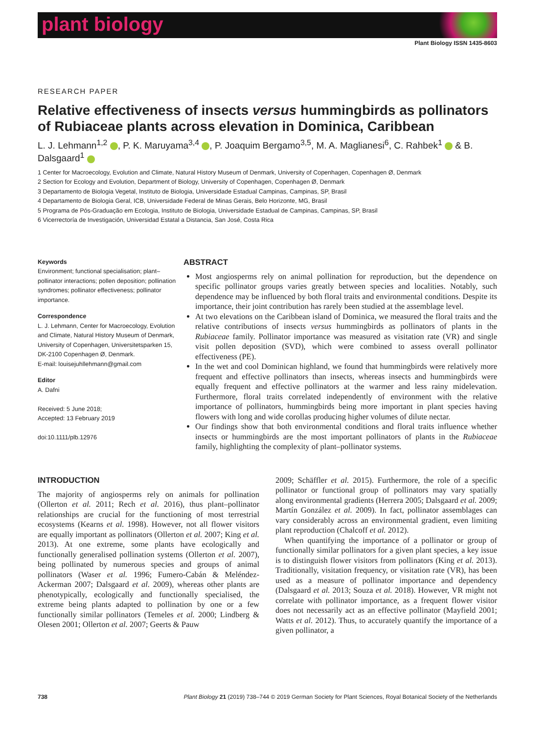plant biology
Plant Biology ISSN 1435-8603
RESEARCH PAPER
Relative effectiveness of insects versus hummingbirds as pollinators of Rubiaceae plants across elevation in Dominica, Caribbean
L. J. Lehmann<sup>1,2</sup> , P. K. Maruyama<sup>3,4</sup> , P. Joaquim Bergamo<sup>3,5</sup>, M. A. Maglianesi<sup>6</sup>, C. Rahbek<sup>1</sup> & B. Dalsgaard<sup>1</sup>
1 Center for Macroecology, Evolution and Climate, Natural History Museum of Denmark, University of Copenhagen, Copenhagen Ø, Denmark
2 Section for Ecology and Evolution, Department of Biology, University of Copenhagen, Copenhagen Ø, Denmark
3 Departamento de Biologia Vegetal, Instituto de Biologia, Universidade Estadual Campinas, Campinas, SP, Brasil
4 Departamento de Biologia Geral, ICB, Universidade Federal de Minas Gerais, Belo Horizonte, MG, Brasil
5 Programa de Pós-Graduação em Ecologia, Instituto de Biologia, Universidade Estadual de Campinas, Campinas, SP, Brasil
6 Vicerrectoría de Investigación, Universidad Estatal a Distancia, San José, Costa Rica
Keywords
Environment; functional specialisation; plant–pollinator interactions; pollen deposition; pollination syndromes; pollinator effectiveness; pollinator importance.
Correspondence
L. J. Lehmann, Center for Macroecology, Evolution and Climate, Natural History Museum of Denmark, University of Copenhagen, Universitetsparken 15, DK-2100 Copenhagen Ø, Denmark.
E-mail: louisejuhllehmann@gmail.com
Editor
A. Dafni
Received: 5 June 2018;
Accepted: 13 February 2019
doi:10.1111/plb.12976
ABSTRACT
Most angiosperms rely on animal pollination for reproduction, but the dependence on specific pollinator groups varies greatly between species and localities. Notably, such dependence may be influenced by both floral traits and environmental conditions. Despite its importance, their joint contribution has rarely been studied at the assemblage level.
At two elevations on the Caribbean island of Dominica, we measured the floral traits and the relative contributions of insects versus hummingbirds as pollinators of plants in the Rubiaceae family. Pollinator importance was measured as visitation rate (VR) and single visit pollen deposition (SVD), which were combined to assess overall pollinator effectiveness (PE).
In the wet and cool Dominican highland, we found that hummingbirds were relatively more frequent and effective pollinators than insects, whereas insects and hummingbirds were equally frequent and effective pollinators at the warmer and less rainy midelevation. Furthermore, floral traits correlated independently of environment with the relative importance of pollinators, hummingbirds being more important in plant species having flowers with long and wide corollas producing higher volumes of dilute nectar.
Our findings show that both environmental conditions and floral traits influence whether insects or hummingbirds are the most important pollinators of plants in the Rubiaceae family, highlighting the complexity of plant–pollinator systems.
INTRODUCTION
The majority of angiosperms rely on animals for pollination (Ollerton et al. 2011; Rech et al. 2016), thus plant–pollinator relationships are crucial for the functioning of most terrestrial ecosystems (Kearns et al. 1998). However, not all flower visitors are equally important as pollinators (Ollerton et al. 2007; King et al. 2013). At one extreme, some plants have ecologically and functionally generalised pollination systems (Ollerton et al. 2007), being pollinated by numerous species and groups of animal pollinators (Waser et al. 1996; Fumero-Cabán & Meléndez-Ackerman 2007; Dalsgaard et al. 2009), whereas other plants are phenotypically, ecologically and functionally specialised, the extreme being plants adapted to pollination by one or a few functionally similar pollinators (Temeles et al. 2000; Lindberg & Olesen 2001; Ollerton et al. 2007; Geerts & Pauw
2009; Schäffler et al. 2015). Furthermore, the role of a specific pollinator or functional group of pollinators may vary spatially along environmental gradients (Herrera 2005; Dalsgaard et al. 2009; Martín González et al. 2009). In fact, pollinator assemblages can vary considerably across an environmental gradient, even limiting plant reproduction (Chalcoff et al. 2012).
When quantifying the importance of a pollinator or group of functionally similar pollinators for a given plant species, a key issue is to distinguish flower visitors from pollinators (King et al. 2013). Traditionally, visitation frequency, or visitation rate (VR), has been used as a measure of pollinator importance and dependency (Dalsgaard et al. 2013; Souza et al. 2018). However, VR might not correlate with pollinator importance, as a frequent flower visitor does not necessarily act as an effective pollinator (Mayfield 2001; Watts et al. 2012). Thus, to accurately quantify the importance of a given pollinator, a
738 Plant Biology 21 (2019) 738–744 © 2019 German Society for Plant Sciences, Royal Botanical Society of the Netherlands